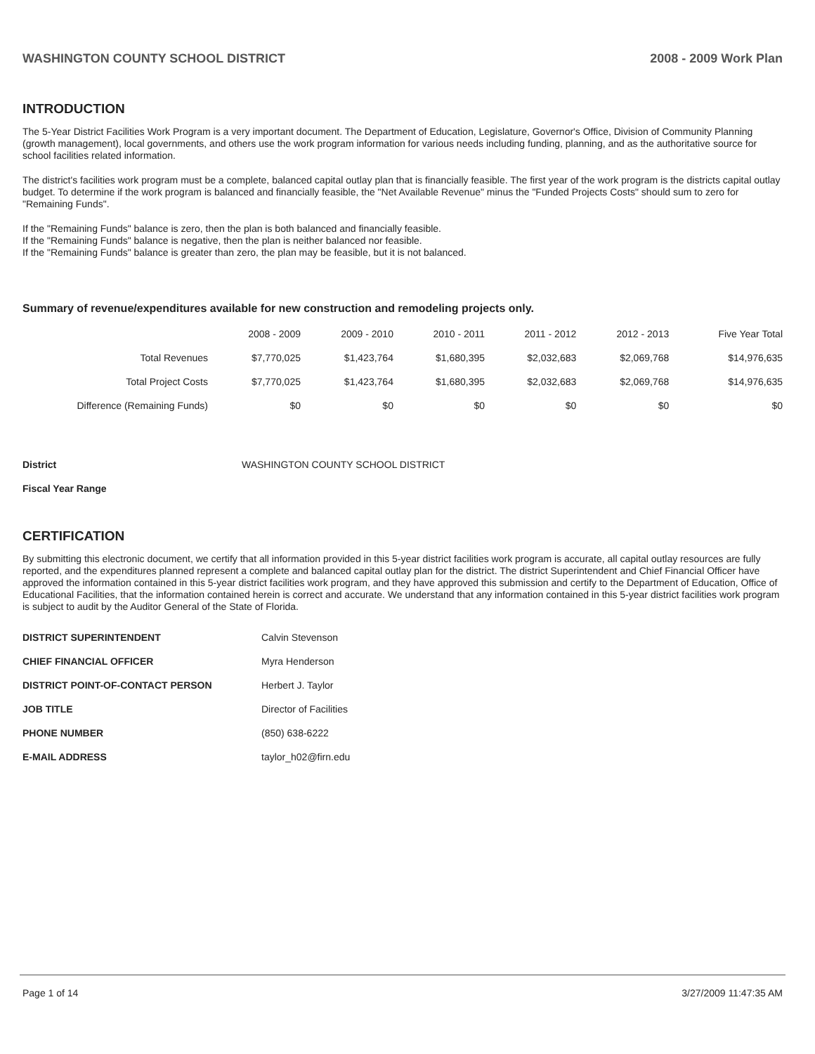WASHINGTON COUNTY SCHOOL DISTRICT 2008 - 2009 Work Plan
INTRODUCTION
The 5-Year District Facilities Work Program is a very important document. The Department of Education, Legislature, Governor's Office, Division of Community Planning (growth management), local governments, and others use the work program information for various needs including funding, planning, and as the authoritative source for school facilities related information.
The district's facilities work program must be a complete, balanced capital outlay plan that is financially feasible. The first year of the work program is the districts capital outlay budget. To determine if the work program is balanced and financially feasible, the "Net Available Revenue" minus the "Funded Projects Costs" should sum to zero for "Remaining Funds".
If the "Remaining Funds" balance is zero, then the plan is both balanced and financially feasible.
If the "Remaining Funds" balance is negative, then the plan is neither balanced nor feasible.
If the "Remaining Funds" balance is greater than zero, the plan may be feasible, but it is not balanced.
Summary of revenue/expenditures available for new construction and remodeling projects only.
| | 2008 - 2009 | 2009 - 2010 | 2010 - 2011 | 2011 - 2012 | 2012 - 2013 | Five Year Total |
| --- | --- | --- | --- | --- | --- | --- |
| Total Revenues | $7,770,025 | $1,423,764 | $1,680,395 | $2,032,683 | $2,069,768 | $14,976,635 |
| Total Project Costs | $7,770,025 | $1,423,764 | $1,680,395 | $2,032,683 | $2,069,768 | $14,976,635 |
| Difference (Remaining Funds) | $0 | $0 | $0 | $0 | $0 | $0 |
| District | WASHINGTON COUNTY SCHOOL DISTRICT |
| Fiscal Year Range | |
CERTIFICATION
By submitting this electronic document, we certify that all information provided in this 5-year district facilities work program is accurate, all capital outlay resources are fully reported, and the expenditures planned represent a complete and balanced capital outlay plan for the district. The district Superintendent and Chief Financial Officer have approved the information contained in this 5-year district facilities work program, and they have approved this submission and certify to the Department of Education, Office of Educational Facilities, that the information contained herein is correct and accurate. We understand that any information contained in this 5-year district facilities work program is subject to audit by the Auditor General of the State of Florida.
| DISTRICT SUPERINTENDENT | Calvin Stevenson |
| CHIEF FINANCIAL OFFICER | Myra Henderson |
| DISTRICT POINT-OF-CONTACT PERSON | Herbert J. Taylor |
| JOB TITLE | Director of Facilities |
| PHONE NUMBER | (850) 638-6222 |
| E-MAIL ADDRESS | taylor_h02@firn.edu |
Page 1 of 14 3/27/2009 11:47:35 AM